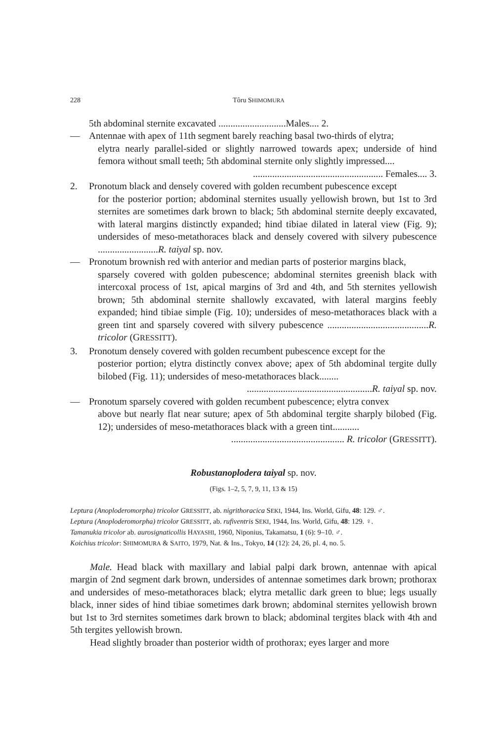228 Tôru SHIMOMURA
5th abdominal sternite excavated ............................Males.... 2.
— Antennae with apex of 11th segment barely reaching basal two-thirds of elytra;
elytra nearly parallel-sided or slightly narrowed towards apex; underside of hind femora without small teeth; 5th abdominal sternite only slightly impressed....
...................................................... Females.... 3.
2. Pronotum black and densely covered with golden recumbent pubescence except
for the posterior portion; abdominal sternites usually yellowish brown, but 1st to 3rd sternites are sometimes dark brown to black; 5th abdominal sternite deeply excavated, with lateral margins distinctly expanded; hind tibiae dilated in lateral view (Fig. 9); undersides of meso-metathoraces black and densely covered with silvery pubescence .........................R. taiyal sp. nov.
— Pronotum brownish red with anterior and median parts of posterior margins black,
sparsely covered with golden pubescence; abdominal sternites greenish black with intercoxal process of 1st, apical margins of 3rd and 4th, and 5th sternites yellowish brown; 5th abdominal sternite shallowly excavated, with lateral margins feebly expanded; hind tibiae simple (Fig. 10); undersides of meso-metathoraces black with a green tint and sparsely covered with silvery pubescence ..........................................R. tricolor (GRESSITT).
3. Pronotum densely covered with golden recumbent pubescence except for the
posterior portion; elytra distinctly convex above; apex of 5th abdominal tergite dully bilobed (Fig. 11); undersides of meso-metathoraces black........
....................................................R. taiyal sp. nov.
— Pronotum sparsely covered with golden recumbent pubescence; elytra convex
above but nearly flat near suture; apex of 5th abdominal tergite sharply bilobed (Fig. 12); undersides of meso-metathoraces black with a green tint...........
............................................... R. tricolor (GRESSITT).
Robustanoplodera taiyal sp. nov.
(Figs. 1–2, 5, 7, 9, 11, 13 & 15)
Leptura (Anoploderomorpha) tricolor GRESSITT, ab. nigrithoracica SEKI, 1944, Ins. World, Gifu, 48: 129. ♂.
Leptura (Anoploderomorpha) tricolor GRESSITT, ab. rufiventris SEKI, 1944, Ins. World, Gifu, 48: 129. ♀.
Tamanukia tricolor ab. aurosignaticollis HAYASHI, 1960, Niponius, Takamatsu, 1 (6): 9–10. ♂.
Koichius tricolor: SHIMOMURA & SAITO, 1979, Nat. & Ins., Tokyo, 14 (12): 24, 26, pl. 4, no. 5.
Male. Head black with maxillary and labial palpi dark brown, antennae with apical margin of 2nd segment dark brown, undersides of antennae sometimes dark brown; prothorax and undersides of meso-metathoraces black; elytra metallic dark green to blue; legs usually black, inner sides of hind tibiae sometimes dark brown; abdominal sternites yellowish brown but 1st to 3rd sternites sometimes dark brown to black; abdominal tergites black with 4th and 5th tergites yellowish brown.
Head slightly broader than posterior width of prothorax; eyes larger and more